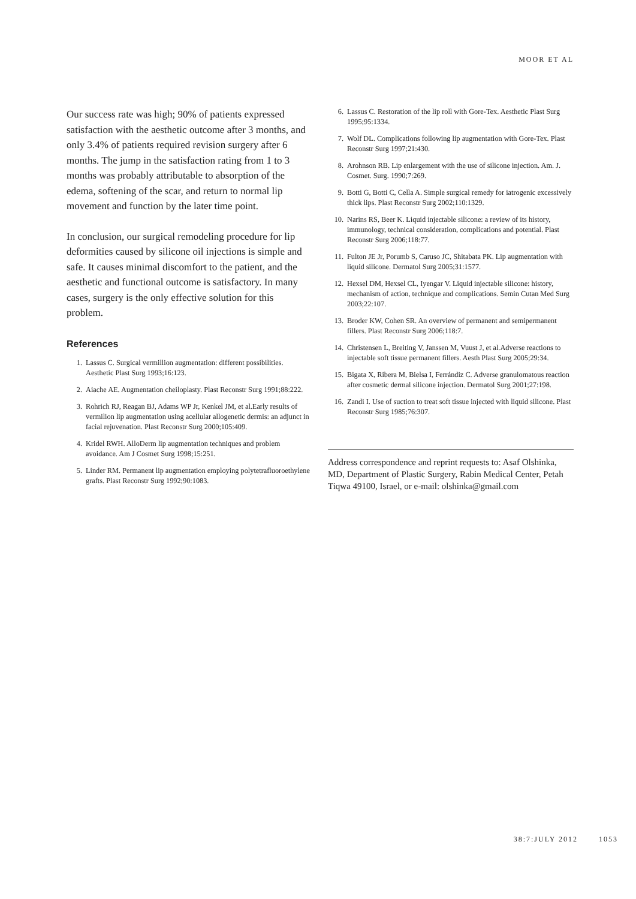MOOR ET AL
Our success rate was high; 90% of patients expressed satisfaction with the aesthetic outcome after 3 months, and only 3.4% of patients required revision surgery after 6 months. The jump in the satisfaction rating from 1 to 3 months was probably attributable to absorption of the edema, softening of the scar, and return to normal lip movement and function by the later time point.
In conclusion, our surgical remodeling procedure for lip deformities caused by silicone oil injections is simple and safe. It causes minimal discomfort to the patient, and the aesthetic and functional outcome is satisfactory. In many cases, surgery is the only effective solution for this problem.
References
1. Lassus C. Surgical vermillion augmentation: different possibilities. Aesthetic Plast Surg 1993;16:123.
2. Aiache AE. Augmentation cheiloplasty. Plast Reconstr Surg 1991;88:222.
3. Rohrich RJ, Reagan BJ, Adams WP Jr, Kenkel JM, et al.Early results of vermilion lip augmentation using acellular allogenetic dermis: an adjunct in facial rejuvenation. Plast Reconstr Surg 2000;105:409.
4. Kridel RWH. AlloDerm lip augmentation techniques and problem avoidance. Am J Cosmet Surg 1998;15:251.
5. Linder RM. Permanent lip augmentation employing polytetrafluoroethylene grafts. Plast Reconstr Surg 1992;90:1083.
6. Lassus C. Restoration of the lip roll with Gore-Tex. Aesthetic Plast Surg 1995;95:1334.
7. Wolf DL. Complications following lip augmentation with Gore-Tex. Plast Reconstr Surg 1997;21:430.
8. Arohnson RB. Lip enlargement with the use of silicone injection. Am. J. Cosmet. Surg. 1990;7:269.
9. Botti G, Botti C, Cella A. Simple surgical remedy for iatrogenic excessively thick lips. Plast Reconstr Surg 2002;110:1329.
10. Narins RS, Beer K. Liquid injectable silicone: a review of its history, immunology, technical consideration, complications and potential. Plast Reconstr Surg 2006;118:77.
11. Fulton JE Jr, Porumb S, Caruso JC, Shitabata PK. Lip augmentation with liquid silicone. Dermatol Surg 2005;31:1577.
12. Hexsel DM, Hexsel CL, Iyengar V. Liquid injectable silicone: history, mechanism of action, technique and complications. Semin Cutan Med Surg 2003;22:107.
13. Broder KW, Cohen SR. An overview of permanent and semipermanent fillers. Plast Reconstr Surg 2006;118:7.
14. Christensen L, Breiting V, Janssen M, Vuust J, et al.Adverse reactions to injectable soft tissue permanent fillers. Aesth Plast Surg 2005;29:34.
15. Bigata X, Ribera M, Bielsa I, Ferrándiz C. Adverse granulomatous reaction after cosmetic dermal silicone injection. Dermatol Surg 2001;27:198.
16. Zandi I. Use of suction to treat soft tissue injected with liquid silicone. Plast Reconstr Surg 1985;76:307.
Address correspondence and reprint requests to: Asaf Olshinka, MD, Department of Plastic Surgery, Rabin Medical Center, Petah Tiqwa 49100, Israel, or e-mail: olshinka@gmail.com
38:7:JULY 2012 1053